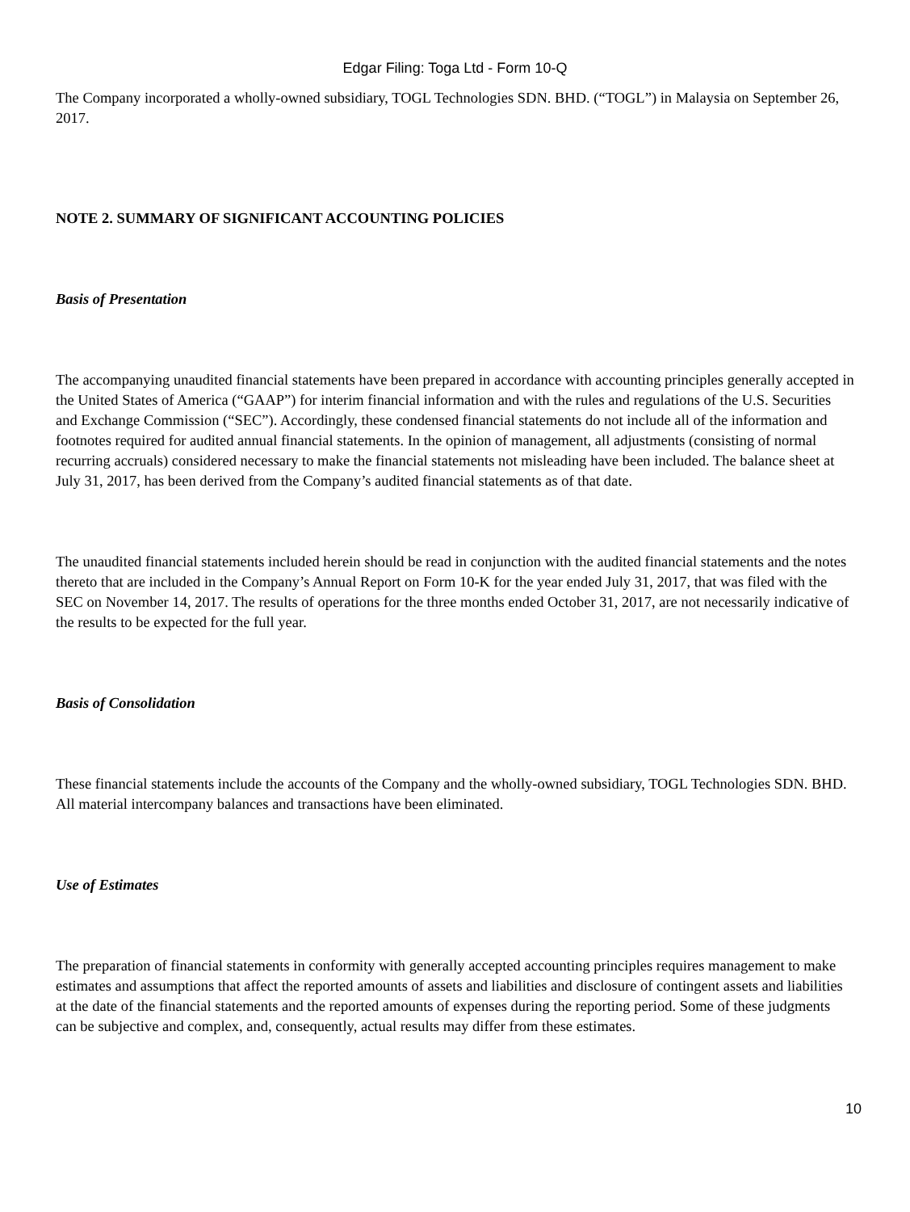Edgar Filing: Toga Ltd - Form 10-Q
The Company incorporated a wholly-owned subsidiary, TOGL Technologies SDN. BHD. (“TOGL”) in Malaysia on September 26, 2017.
NOTE 2. SUMMARY OF SIGNIFICANT ACCOUNTING POLICIES
Basis of Presentation
The accompanying unaudited financial statements have been prepared in accordance with accounting principles generally accepted in the United States of America (“GAAP”) for interim financial information and with the rules and regulations of the U.S. Securities and Exchange Commission (“SEC”). Accordingly, these condensed financial statements do not include all of the information and footnotes required for audited annual financial statements. In the opinion of management, all adjustments (consisting of normal recurring accruals) considered necessary to make the financial statements not misleading have been included. The balance sheet at July 31, 2017, has been derived from the Company’s audited financial statements as of that date.
The unaudited financial statements included herein should be read in conjunction with the audited financial statements and the notes thereto that are included in the Company’s Annual Report on Form 10-K for the year ended July 31, 2017, that was filed with the SEC on November 14, 2017. The results of operations for the three months ended October 31, 2017, are not necessarily indicative of the results to be expected for the full year.
Basis of Consolidation
These financial statements include the accounts of the Company and the wholly-owned subsidiary, TOGL Technologies SDN. BHD. All material intercompany balances and transactions have been eliminated.
Use of Estimates
The preparation of financial statements in conformity with generally accepted accounting principles requires management to make estimates and assumptions that affect the reported amounts of assets and liabilities and disclosure of contingent assets and liabilities at the date of the financial statements and the reported amounts of expenses during the reporting period. Some of these judgments can be subjective and complex, and, consequently, actual results may differ from these estimates.
10